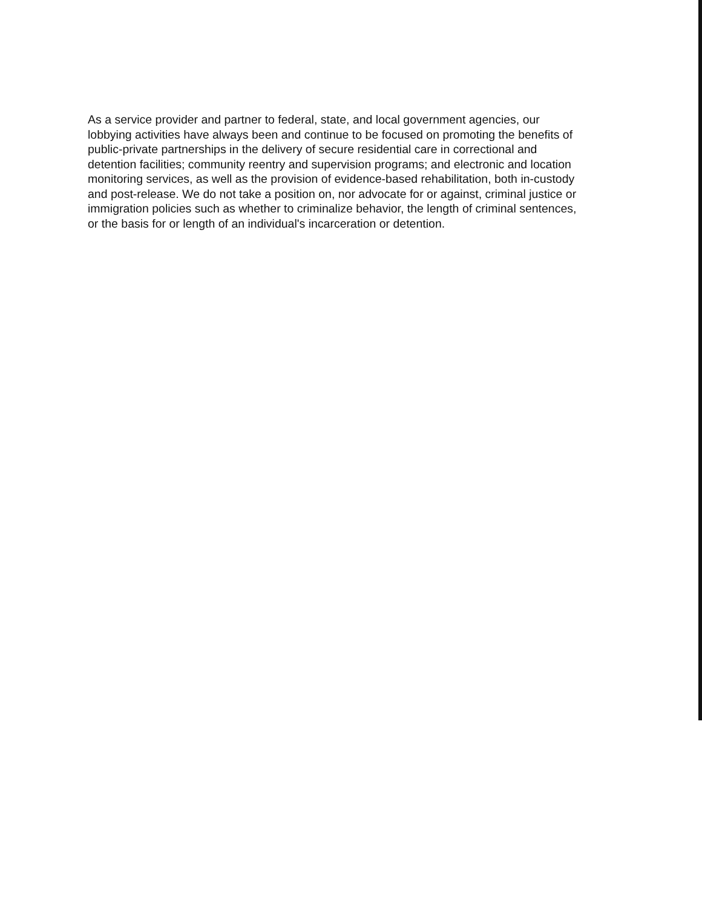As a service provider and partner to federal, state, and local government agencies, our lobbying activities have always been and continue to be focused on promoting the benefits of public-private partnerships in the delivery of secure residential care in correctional and detention facilities; community reentry and supervision programs; and electronic and location monitoring services, as well as the provision of evidence-based rehabilitation, both in-custody and post-release. We do not take a position on, nor advocate for or against, criminal justice or immigration policies such as whether to criminalize behavior, the length of criminal sentences, or the basis for or length of an individual's incarceration or detention.